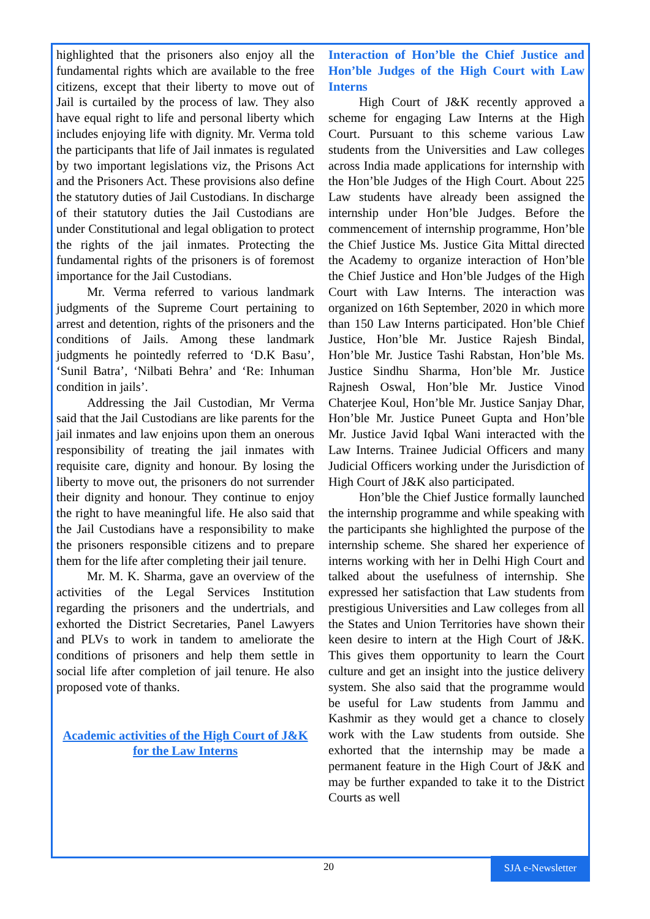highlighted that the prisoners also enjoy all the fundamental rights which are available to the free citizens, except that their liberty to move out of Jail is curtailed by the process of law. They also have equal right to life and personal liberty which includes enjoying life with dignity. Mr. Verma told the participants that life of Jail inmates is regulated by two important legislations viz, the Prisons Act and the Prisoners Act. These provisions also define the statutory duties of Jail Custodians. In discharge of their statutory duties the Jail Custodians are under Constitutional and legal obligation to protect the rights of the jail inmates. Protecting the fundamental rights of the prisoners is of foremost importance for the Jail Custodians.
Mr. Verma referred to various landmark judgments of the Supreme Court pertaining to arrest and detention, rights of the prisoners and the conditions of Jails. Among these landmark judgments he pointedly referred to ‘D.K Basu’, ‘Sunil Batra’, ‘Nilbati Behra’ and ‘Re: Inhuman condition in jails’.
Addressing the Jail Custodian, Mr Verma said that the Jail Custodians are like parents for the jail inmates and law enjoins upon them an onerous responsibility of treating the jail inmates with requisite care, dignity and honour. By losing the liberty to move out, the prisoners do not surrender their dignity and honour. They continue to enjoy the right to have meaningful life. He also said that the Jail Custodians have a responsibility to make the prisoners responsible citizens and to prepare them for the life after completing their jail tenure.
Mr. M. K. Sharma, gave an overview of the activities of the Legal Services Institution regarding the prisoners and the undertrials, and exhorted the District Secretaries, Panel Lawyers and PLVs to work in tandem to ameliorate the conditions of prisoners and help them settle in social life after completion of jail tenure. He also proposed vote of thanks.
Academic activities of the High Court of J&K for the Law Interns
Interaction of Hon’ble the Chief Justice and Hon’ble Judges of the High Court with Law Interns
High Court of J&K recently approved a scheme for engaging Law Interns at the High Court. Pursuant to this scheme various Law students from the Universities and Law colleges across India made applications for internship with the Hon’ble Judges of the High Court. About 225 Law students have already been assigned the internship under Hon’ble Judges. Before the commencement of internship programme, Hon’ble the Chief Justice Ms. Justice Gita Mittal directed the Academy to organize interaction of Hon’ble the Chief Justice and Hon’ble Judges of the High Court with Law Interns. The interaction was organized on 16th September, 2020 in which more than 150 Law Interns participated. Hon’ble Chief Justice, Hon’ble Mr. Justice Rajesh Bindal, Hon’ble Mr. Justice Tashi Rabstan, Hon’ble Ms. Justice Sindhu Sharma, Hon’ble Mr. Justice Rajnesh Oswal, Hon’ble Mr. Justice Vinod Chaterjee Koul, Hon’ble Mr. Justice Sanjay Dhar, Hon’ble Mr. Justice Puneet Gupta and Hon’ble Mr. Justice Javid Iqbal Wani interacted with the Law Interns. Trainee Judicial Officers and many Judicial Officers working under the Jurisdiction of High Court of J&K also participated.
Hon’ble the Chief Justice formally launched the internship programme and while speaking with the participants she highlighted the purpose of the internship scheme. She shared her experience of interns working with her in Delhi High Court and talked about the usefulness of internship. She expressed her satisfaction that Law students from prestigious Universities and Law colleges from all the States and Union Territories have shown their keen desire to intern at the High Court of J&K. This gives them opportunity to learn the Court culture and get an insight into the justice delivery system. She also said that the programme would be useful for Law students from Jammu and Kashmir as they would get a chance to closely work with the Law students from outside. She exhorted that the internship may be made a permanent feature in the High Court of J&K and may be further expanded to take it to the District Courts as well
20
SJA e-Newsletter